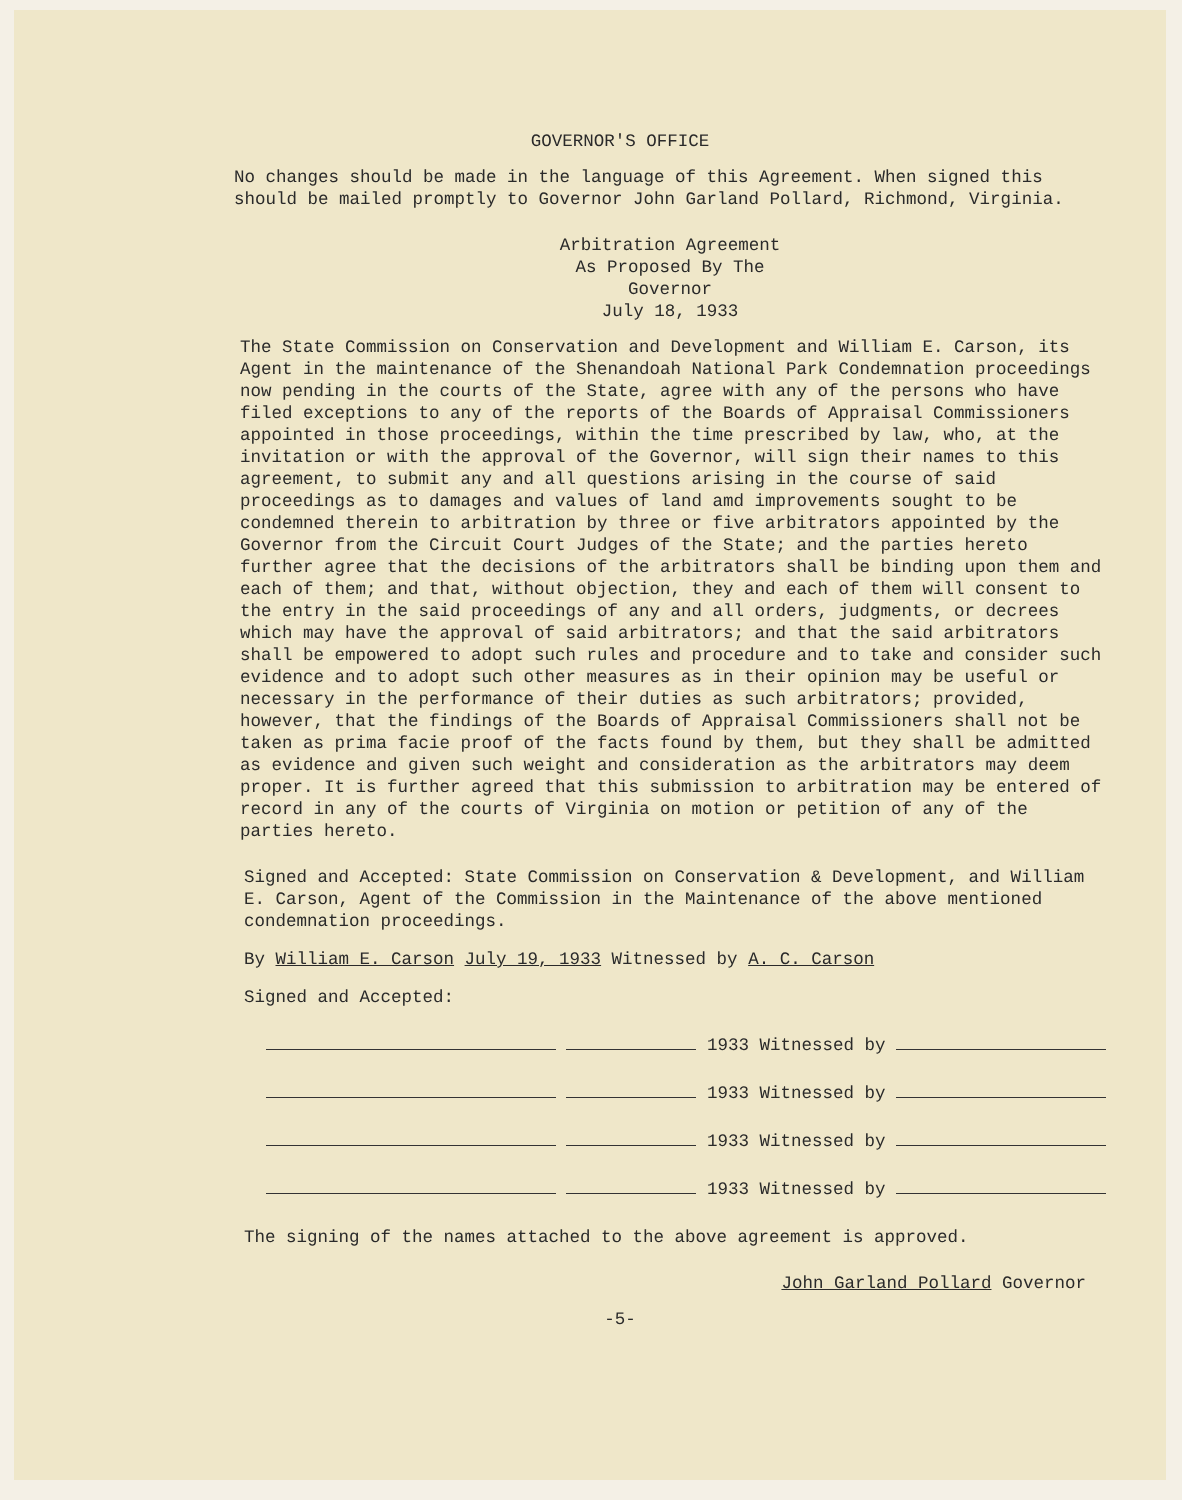GOVERNOR'S OFFICE
No changes should be made in the language of this Agreement. When signed this should be mailed promptly to Governor John Garland Pollard, Richmond, Virginia.
Arbitration Agreement
As Proposed By The
Governor
July 18, 1933
The State Commission on Conservation and Development and William E. Carson, its Agent in the maintenance of the Shenandoah National Park Condemnation proceedings now pending in the courts of the State, agree with any of the persons who have filed exceptions to any of the reports of the Boards of Appraisal Commissioners appointed in those proceedings, within the time prescribed by law, who, at the invitation or with the approval of the Governor, will sign their names to this agreement, to submit any and all questions arising in the course of said proceedings as to damages and values of land amd improvements sought to be condemned therein to arbitration by three or five arbitrators appointed by the Governor from the Circuit Court Judges of the State; and the parties hereto further agree that the decisions of the arbitrators shall be binding upon them and each of them; and that, without objection, they and each of them will consent to the entry in the said proceedings of any and all orders, judgments, or decrees which may have the approval of said arbitrators; and that the said arbitrators shall be empowered to adopt such rules and procedure and to take and consider such evidence and to adopt such other measures as in their opinion may be useful or necessary in the performance of their duties as such arbitrators; provided, however, that the findings of the Boards of Appraisal Commissioners shall not be taken as prima facie proof of the facts found by them, but they shall be admitted as evidence and given such weight and consideration as the arbitrators may deem proper. It is further agreed that this submission to arbitration may be entered of record in any of the courts of Virginia on motion or petition of any of the parties hereto.
Signed and Accepted: State Commission on Conservation & Development, and William E. Carson, Agent of the Commission in the Maintenance of the above mentioned condemnation proceedings.
By William E. Carson July 19, 1933 Witnessed by A. C. Carson
Signed and Accepted:
1933 Witnessed by
1933 Witnessed by
1933 Witnessed by
1933 Witnessed by
The signing of the names attached to the above agreement is approved.
John Garland Pollard Governor
-5-